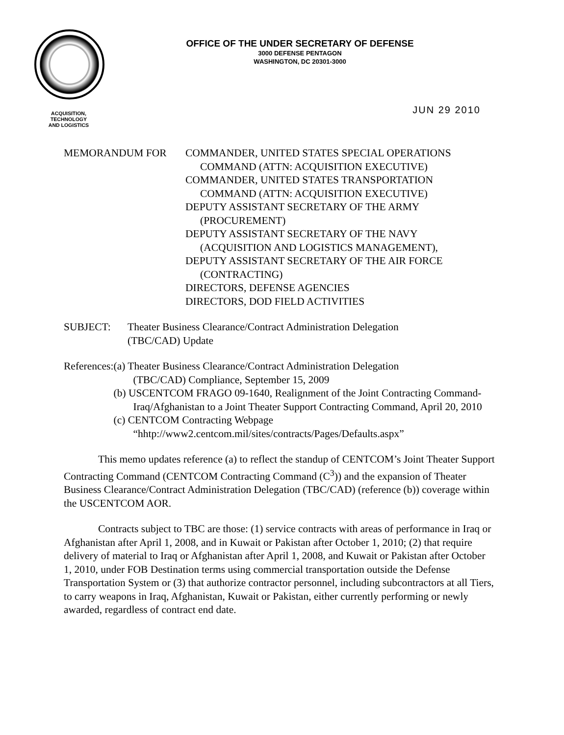OFFICE OF THE UNDER SECRETARY OF DEFENSE
3000 DEFENSE PENTAGON
WASHINGTON, DC 20301-3000
ACQUISITION,
TECHNOLOGY
AND LOGISTICS
JUN 29 2010
MEMORANDUM FOR COMMANDER, UNITED STATES SPECIAL OPERATIONS
COMMAND (ATTN: ACQUISITION EXECUTIVE)
COMMANDER, UNITED STATES TRANSPORTATION
COMMAND (ATTN: ACQUISITION EXECUTIVE)
DEPUTY ASSISTANT SECRETARY OF THE ARMY
(PROCUREMENT)
DEPUTY ASSISTANT SECRETARY OF THE NAVY
(ACQUISITION AND LOGISTICS MANAGEMENT),
DEPUTY ASSISTANT SECRETARY OF THE AIR FORCE
(CONTRACTING)
DIRECTORS, DEFENSE AGENCIES
DIRECTORS, DOD FIELD ACTIVITIES
SUBJECT: Theater Business Clearance/Contract Administration Delegation
(TBC/CAD) Update
References:
(a) Theater Business Clearance/Contract Administration Delegation
(TBC/CAD) Compliance, September 15, 2009
(b) USCENTCOM FRAGO 09-1640, Realignment of the Joint Contracting Command-Iraq/Afghanistan to a Joint Theater Support Contracting Command, April 20, 2010
(c) CENTCOM Contracting Webpage
“hhtp://www2.centcom.mil/sites/contracts/Pages/Defaults.aspx”
This memo updates reference (a) to reflect the standup of CENTCOM’s Joint Theater Support Contracting Command (CENTCOM Contracting Command (C<sup>3</sup>)) and the expansion of Theater Business Clearance/Contract Administration Delegation (TBC/CAD) (reference (b)) coverage within the USCENTCOM AOR.
Contracts subject to TBC are those: (1) service contracts with areas of performance in Iraq or Afghanistan after April 1, 2008, and in Kuwait or Pakistan after October 1, 2010; (2) that require delivery of material to Iraq or Afghanistan after April 1, 2008, and Kuwait or Pakistan after October 1, 2010, under FOB Destination terms using commercial transportation outside the Defense Transportation System or (3) that authorize contractor personnel, including subcontractors at all Tiers, to carry weapons in Iraq, Afghanistan, Kuwait or Pakistan, either currently performing or newly awarded, regardless of contract end date.